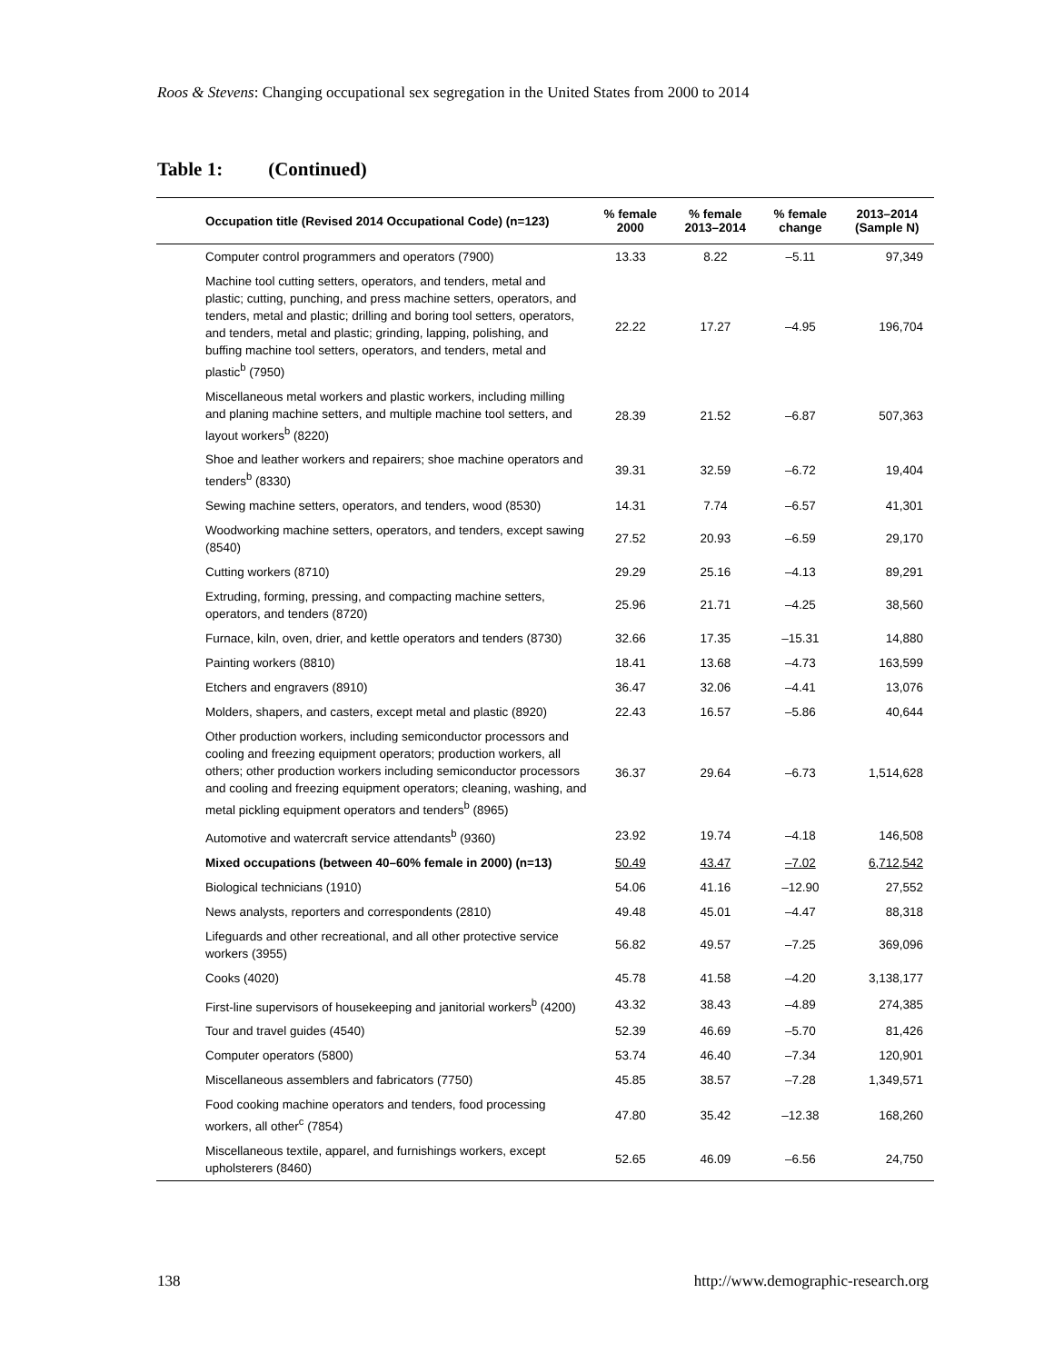Roos & Stevens: Changing occupational sex segregation in the United States from 2000 to 2014
Table 1: (Continued)
| Occupation title (Revised 2014 Occupational Code) (n=123) | % female 2000 | % female 2013–2014 | % female change | 2013–2014 (Sample N) |
| --- | --- | --- | --- | --- |
| Computer control programmers and operators (7900) | 13.33 | 8.22 | –5.11 | 97,349 |
| Machine tool cutting setters, operators, and tenders, metal and plastic; cutting, punching, and press machine setters, operators, and tenders, metal and plastic; drilling and boring tool setters, operators, and tenders, metal and plastic; grinding, lapping, polishing, and buffing machine tool setters, operators, and tenders, metal and plastic<sup>b</sup> (7950) | 22.22 | 17.27 | –4.95 | 196,704 |
| Miscellaneous metal workers and plastic workers, including milling and planing machine setters, and multiple machine tool setters, and layout workers<sup>b</sup> (8220) | 28.39 | 21.52 | –6.87 | 507,363 |
| Shoe and leather workers and repairers; shoe machine operators and tenders<sup>b</sup> (8330) | 39.31 | 32.59 | –6.72 | 19,404 |
| Sewing machine setters, operators, and tenders, wood (8530) | 14.31 | 7.74 | –6.57 | 41,301 |
| Woodworking machine setters, operators, and tenders, except sawing (8540) | 27.52 | 20.93 | –6.59 | 29,170 |
| Cutting workers (8710) | 29.29 | 25.16 | –4.13 | 89,291 |
| Extruding, forming, pressing, and compacting machine setters, operators, and tenders (8720) | 25.96 | 21.71 | –4.25 | 38,560 |
| Furnace, kiln, oven, drier, and kettle operators and tenders (8730) | 32.66 | 17.35 | –15.31 | 14,880 |
| Painting workers (8810) | 18.41 | 13.68 | –4.73 | 163,599 |
| Etchers and engravers (8910) | 36.47 | 32.06 | –4.41 | 13,076 |
| Molders, shapers, and casters, except metal and plastic (8920) | 22.43 | 16.57 | –5.86 | 40,644 |
| Other production workers, including semiconductor processors and cooling and freezing equipment operators; production workers, all others; other production workers including semiconductor processors and cooling and freezing equipment operators; cleaning, washing, and metal pickling equipment operators and tenders<sup>b</sup> (8965) | 36.37 | 29.64 | –6.73 | 1,514,628 |
| Automotive and watercraft service attendants<sup>b</sup> (9360) | 23.92 | 19.74 | –4.18 | 146,508 |
| Mixed occupations (between 40–60% female in 2000) (n=13) | 50.49 | 43.47 | –7.02 | 6,712,542 |
| Biological technicians (1910) | 54.06 | 41.16 | –12.90 | 27,552 |
| News analysts, reporters and correspondents (2810) | 49.48 | 45.01 | –4.47 | 88,318 |
| Lifeguards and other recreational, and all other protective service workers (3955) | 56.82 | 49.57 | –7.25 | 369,096 |
| Cooks (4020) | 45.78 | 41.58 | –4.20 | 3,138,177 |
| First-line supervisors of housekeeping and janitorial workers<sup>b</sup> (4200) | 43.32 | 38.43 | –4.89 | 274,385 |
| Tour and travel guides (4540) | 52.39 | 46.69 | –5.70 | 81,426 |
| Computer operators (5800) | 53.74 | 46.40 | –7.34 | 120,901 |
| Miscellaneous assemblers and fabricators (7750) | 45.85 | 38.57 | –7.28 | 1,349,571 |
| Food cooking machine operators and tenders, food processing workers, all other<sup>c</sup> (7854) | 47.80 | 35.42 | –12.38 | 168,260 |
| Miscellaneous textile, apparel, and furnishings workers, except upholsterers (8460) | 52.65 | 46.09 | –6.56 | 24,750 |
138 http://www.demographic-research.org